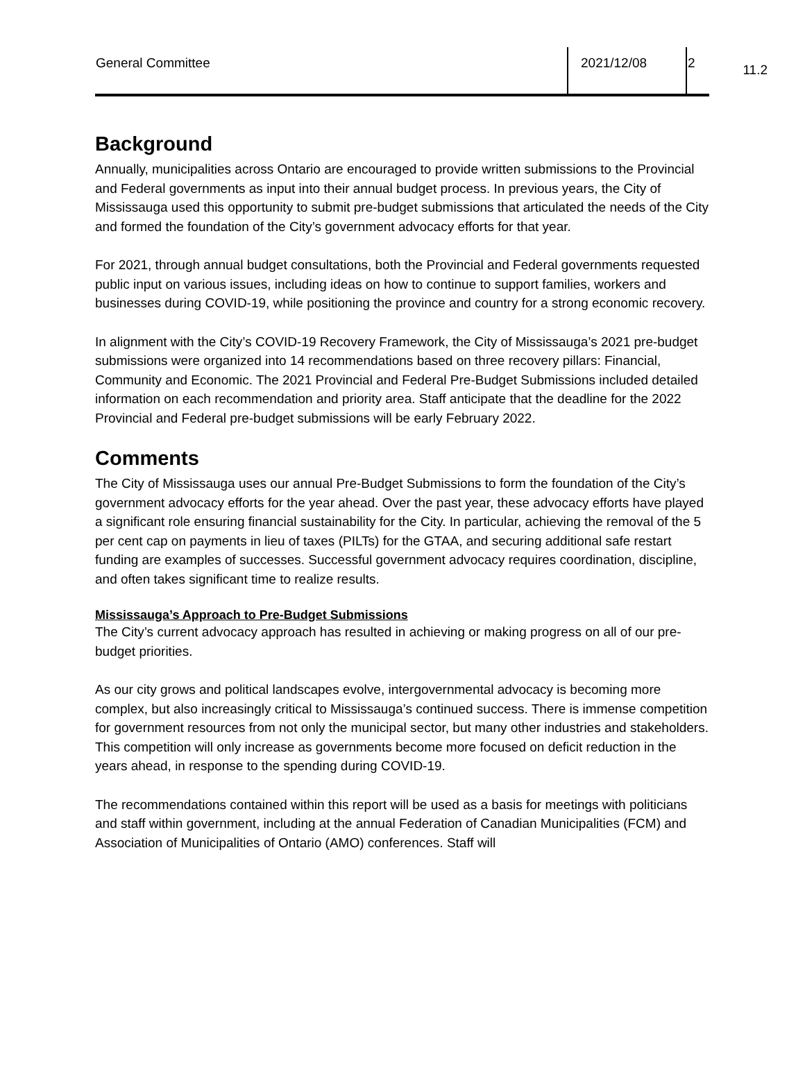11.2
| General Committee | 2021/12/08 | 2 |
Background
Annually, municipalities across Ontario are encouraged to provide written submissions to the Provincial and Federal governments as input into their annual budget process. In previous years, the City of Mississauga used this opportunity to submit pre-budget submissions that articulated the needs of the City and formed the foundation of the City’s government advocacy efforts for that year.
For 2021, through annual budget consultations, both the Provincial and Federal governments requested public input on various issues, including ideas on how to continue to support families, workers and businesses during COVID-19, while positioning the province and country for a strong economic recovery.
In alignment with the City’s COVID-19 Recovery Framework, the City of Mississauga’s 2021 pre-budget submissions were organized into 14 recommendations based on three recovery pillars: Financial, Community and Economic. The 2021 Provincial and Federal Pre-Budget Submissions included detailed information on each recommendation and priority area. Staff anticipate that the deadline for the 2022 Provincial and Federal pre-budget submissions will be early February 2022.
Comments
The City of Mississauga uses our annual Pre-Budget Submissions to form the foundation of the City’s government advocacy efforts for the year ahead. Over the past year, these advocacy efforts have played a significant role ensuring financial sustainability for the City. In particular, achieving the removal of the 5 per cent cap on payments in lieu of taxes (PILTs) for the GTAA, and securing additional safe restart funding are examples of successes. Successful government advocacy requires coordination, discipline, and often takes significant time to realize results.
Mississauga’s Approach to Pre-Budget Submissions
The City’s current advocacy approach has resulted in achieving or making progress on all of our pre-budget priorities.
As our city grows and political landscapes evolve, intergovernmental advocacy is becoming more complex, but also increasingly critical to Mississauga’s continued success. There is immense competition for government resources from not only the municipal sector, but many other industries and stakeholders. This competition will only increase as governments become more focused on deficit reduction in the years ahead, in response to the spending during COVID-19.
The recommendations contained within this report will be used as a basis for meetings with politicians and staff within government, including at the annual Federation of Canadian Municipalities (FCM) and Association of Municipalities of Ontario (AMO) conferences. Staff will